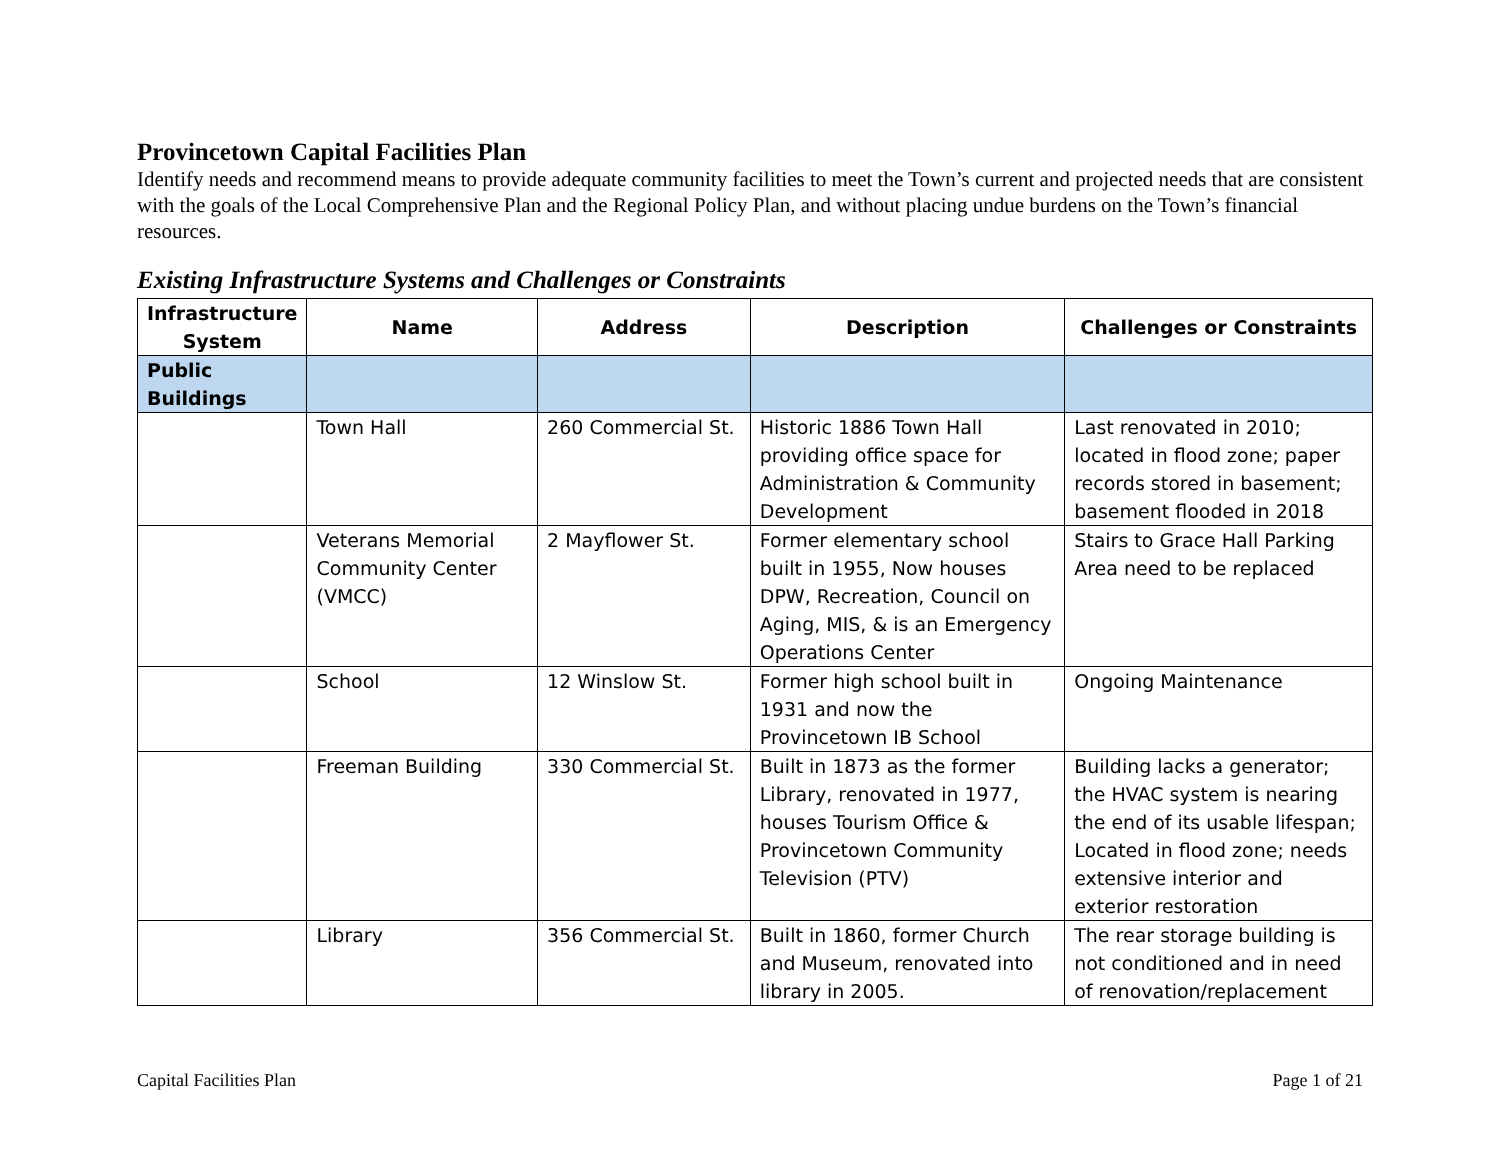Provincetown Capital Facilities Plan
Identify needs and recommend means to provide adequate community facilities to meet the Town’s current and projected needs that are consistent with the goals of the Local Comprehensive Plan and the Regional Policy Plan, and without placing undue burdens on the Town’s financial resources.
Existing Infrastructure Systems and Challenges or Constraints
| Infrastructure System | Name | Address | Description | Challenges or Constraints |
| --- | --- | --- | --- | --- |
| Public Buildings | | | | |
| | Town Hall | 260 Commercial St. | Historic 1886 Town Hall providing office space for Administration & Community Development | Last renovated in 2010; located in flood zone; paper records stored in basement; basement flooded in 2018 |
| | Veterans Memorial Community Center (VMCC) | 2 Mayflower St. | Former elementary school built in 1955, Now houses DPW, Recreation, Council on Aging, MIS, & is an Emergency Operations Center | Stairs to Grace Hall Parking Area need to be replaced |
| | School | 12 Winslow St. | Former high school built in 1931 and now the Provincetown IB School | Ongoing Maintenance |
| | Freeman Building | 330 Commercial St. | Built in 1873 as the former Library, renovated in 1977, houses Tourism Office & Provincetown Community Television (PTV) | Building lacks a generator; the HVAC system is nearing the end of its usable lifespan; Located in flood zone; needs extensive interior and exterior restoration |
| | Library | 356 Commercial St. | Built in 1860, former Church and Museum, renovated into library in 2005. | The rear storage building is not conditioned and in need of renovation/replacement |
Capital Facilities Plan Page 1 of 21